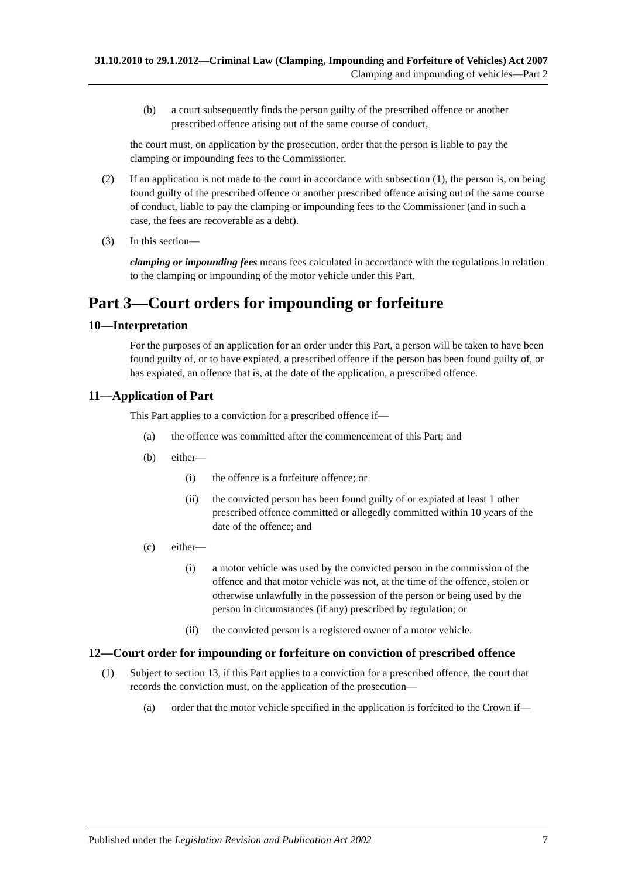31.10.2010 to 29.1.2012—Criminal Law (Clamping, Impounding and Forfeiture of Vehicles) Act 2007
Clamping and impounding of vehicles—Part 2
(b) a court subsequently finds the person guilty of the prescribed offence or another prescribed offence arising out of the same course of conduct,
the court must, on application by the prosecution, order that the person is liable to pay the clamping or impounding fees to the Commissioner.
(2) If an application is not made to the court in accordance with subsection (1), the person is, on being found guilty of the prescribed offence or another prescribed offence arising out of the same course of conduct, liable to pay the clamping or impounding fees to the Commissioner (and in such a case, the fees are recoverable as a debt).
(3) In this section—
clamping or impounding fees means fees calculated in accordance with the regulations in relation to the clamping or impounding of the motor vehicle under this Part.
Part 3—Court orders for impounding or forfeiture
10—Interpretation
For the purposes of an application for an order under this Part, a person will be taken to have been found guilty of, or to have expiated, a prescribed offence if the person has been found guilty of, or has expiated, an offence that is, at the date of the application, a prescribed offence.
11—Application of Part
This Part applies to a conviction for a prescribed offence if—
(a) the offence was committed after the commencement of this Part; and
(b) either—
(i) the offence is a forfeiture offence; or
(ii) the convicted person has been found guilty of or expiated at least 1 other prescribed offence committed or allegedly committed within 10 years of the date of the offence; and
(c) either—
(i) a motor vehicle was used by the convicted person in the commission of the offence and that motor vehicle was not, at the time of the offence, stolen or otherwise unlawfully in the possession of the person or being used by the person in circumstances (if any) prescribed by regulation; or
(ii) the convicted person is a registered owner of a motor vehicle.
12—Court order for impounding or forfeiture on conviction of prescribed offence
(1) Subject to section 13, if this Part applies to a conviction for a prescribed offence, the court that records the conviction must, on the application of the prosecution—
(a) order that the motor vehicle specified in the application is forfeited to the Crown if—
Published under the Legislation Revision and Publication Act 2002 7